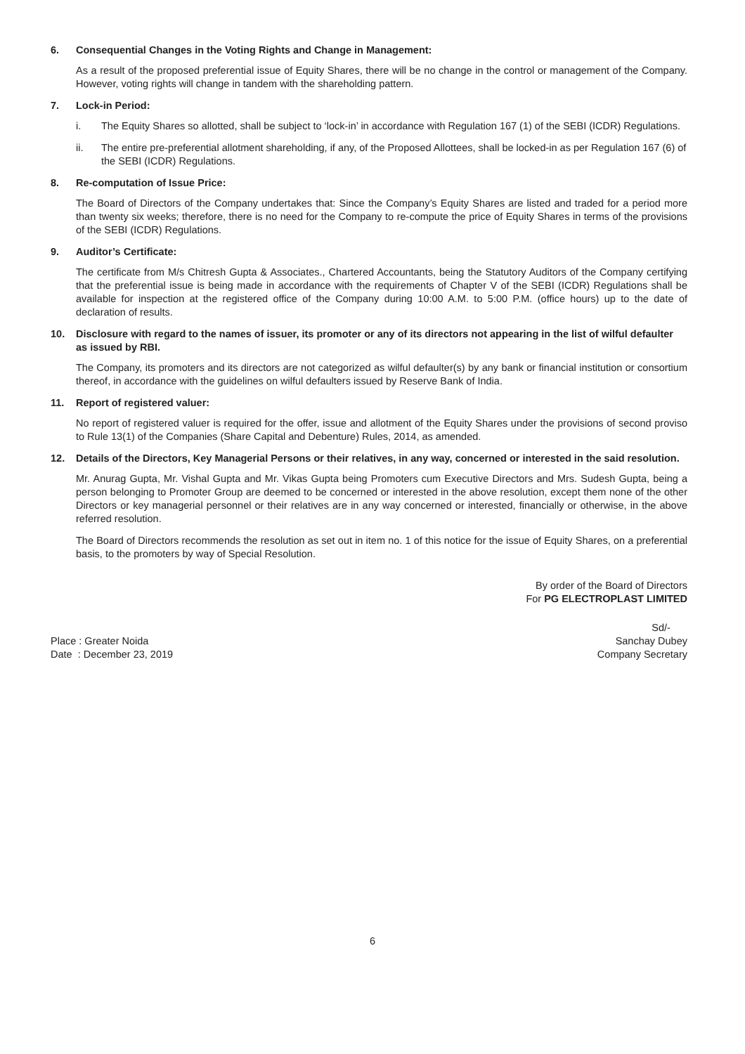6. Consequential Changes in the Voting Rights and Change in Management:
As a result of the proposed preferential issue of Equity Shares, there will be no change in the control or management of the Company. However, voting rights will change in tandem with the shareholding pattern.
7. Lock-in Period:
i. The Equity Shares so allotted, shall be subject to ‘lock-in’ in accordance with Regulation 167 (1) of the SEBI (ICDR) Regulations.
ii. The entire pre-preferential allotment shareholding, if any, of the Proposed Allottees, shall be locked-in as per Regulation 167 (6) of the SEBI (ICDR) Regulations.
8. Re-computation of Issue Price:
The Board of Directors of the Company undertakes that: Since the Company’s Equity Shares are listed and traded for a period more than twenty six weeks; therefore, there is no need for the Company to re-compute the price of Equity Shares in terms of the provisions of the SEBI (ICDR) Regulations.
9. Auditor’s Certificate:
The certificate from M/s Chitresh Gupta & Associates., Chartered Accountants, being the Statutory Auditors of the Company certifying that the preferential issue is being made in accordance with the requirements of Chapter V of the SEBI (ICDR) Regulations shall be available for inspection at the registered office of the Company during 10:00 A.M. to 5:00 P.M. (office hours) up to the date of declaration of results.
10. Disclosure with regard to the names of issuer, its promoter or any of its directors not appearing in the list of wilful defaulter as issued by RBI.
The Company, its promoters and its directors are not categorized as wilful defaulter(s) by any bank or financial institution or consortium thereof, in accordance with the guidelines on wilful defaulters issued by Reserve Bank of India.
11. Report of registered valuer:
No report of registered valuer is required for the offer, issue and allotment of the Equity Shares under the provisions of second proviso to Rule 13(1) of the Companies (Share Capital and Debenture) Rules, 2014, as amended.
12. Details of the Directors, Key Managerial Persons or their relatives, in any way, concerned or interested in the said resolution.
Mr. Anurag Gupta, Mr. Vishal Gupta and Mr. Vikas Gupta being Promoters cum Executive Directors and Mrs. Sudesh Gupta, being a person belonging to Promoter Group are deemed to be concerned or interested in the above resolution, except them none of the other Directors or key managerial personnel or their relatives are in any way concerned or interested, financially or otherwise, in the above referred resolution.
The Board of Directors recommends the resolution as set out in item no. 1 of this notice for the issue of Equity Shares, on a preferential basis, to the promoters by way of Special Resolution.
By order of the Board of Directors
For PG ELECTROPLAST LIMITED
Place : Greater Noida
Date : December 23, 2019
Sd/-
Sanchay Dubey
Company Secretary
6